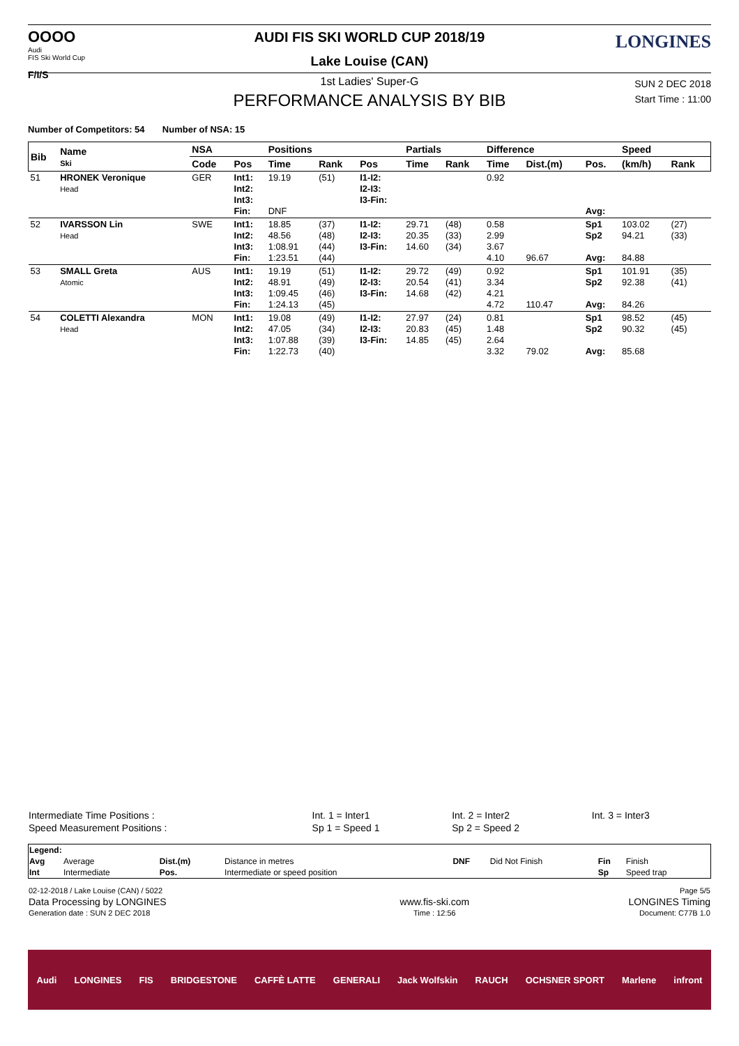OOOO
Audi
FIS Ski World Cup
F/I/S
AUDI FIS SKI WORLD CUP 2018/19
Lake Louise (CAN)
1st Ladies' Super-G
PERFORMANCE ANALYSIS BY BIB
LONGINES
SUN 2 DEC 2018
Start Time : 11:00
Number of Competitors: 54 Number of NSA: 15
| Bib | Name Ski | NSA | | Positions | | | Partials | | Difference | | | Speed | |
| --- | --- | --- | --- | --- | --- | --- | --- | --- | --- | --- | --- | --- | --- |
| | | Code | Pos | Time | Rank | Pos | Time | Rank | Time | Dist.(m) | Pos. | (km/h) | Rank |
| 51 | HRONEK Veronique Head | GER | Int1: Int2: Int3: Fin: | 19.19 DNF | (51) | I1-I2: I2-I3: I3-Fin: | | | 0.92 | | Avg: | | |
| 52 | IVARSSON Lin Head | SWE | Int1: Int2: Int3: Fin: | 18.85 48.56 1:08.91 1:23.51 | (37) (48) (44) (44) | I1-I2: I2-I3: I3-Fin: | 29.71 20.35 14.60 | (48) (33) (34) | 0.58 2.99 3.67 4.10 | 96.67 | Sp1 Sp2 Avg: | 103.02 94.21 84.88 | (27) (33) |
| 53 | SMALL Greta Atomic | AUS | Int1: Int2: Int3: Fin: | 19.19 48.91 1:09.45 1:24.13 | (51) (49) (46) (45) | I1-I2: I2-I3: I3-Fin: | 29.72 20.54 14.68 | (49) (41) (42) | 0.92 3.34 4.21 4.72 | 110.47 | Sp1 Sp2 Avg: | 101.91 92.38 84.26 | (35) (41) |
| 54 | COLETTI Alexandra Head | MON | Int1: Int2: Int3: Fin: | 19.08 47.05 1:07.88 1:22.73 | (49) (34) (39) (40) | I1-I2: I2-I3: I3-Fin: | 27.97 20.83 14.85 | (24) (45) (45) | 0.81 1.48 2.64 3.32 | 79.02 | Sp1 Sp2 Avg: | 98.52 90.32 85.68 | (45) (45) |
| Intermediate Time Positions : | Int. 1 = Inter1 | Int. 2 = Inter2 | Int. 3 = Inter3 |
| Speed Measurement Positions : | Sp 1 = Speed 1 | Sp 2 = Speed 2 | |
| Legend: | | | | | | | |
| Avg | Average | Dist.(m) | Distance in metres | DNF | Did Not Finish | Fin | Finish |
| Int | Intermediate | Pos. | Intermediate or speed position | | | Sp | Speed trap |
| 02-12-2018 / Lake Louise (CAN) / 5022 | | Page 5/5 |
| Data Processing by LONGINES | www.fis-ski.com | LONGINES Timing |
| Generation date : SUN 2 DEC 2018 | Time : 12:56 | Document: C77B 1.0 |
Audi LONGINES FIS BRIDGESTONE CAFFÈ LATTE GENERALI Jack Wolfskin RAUCH OCHSNER SPORT Marlene infront